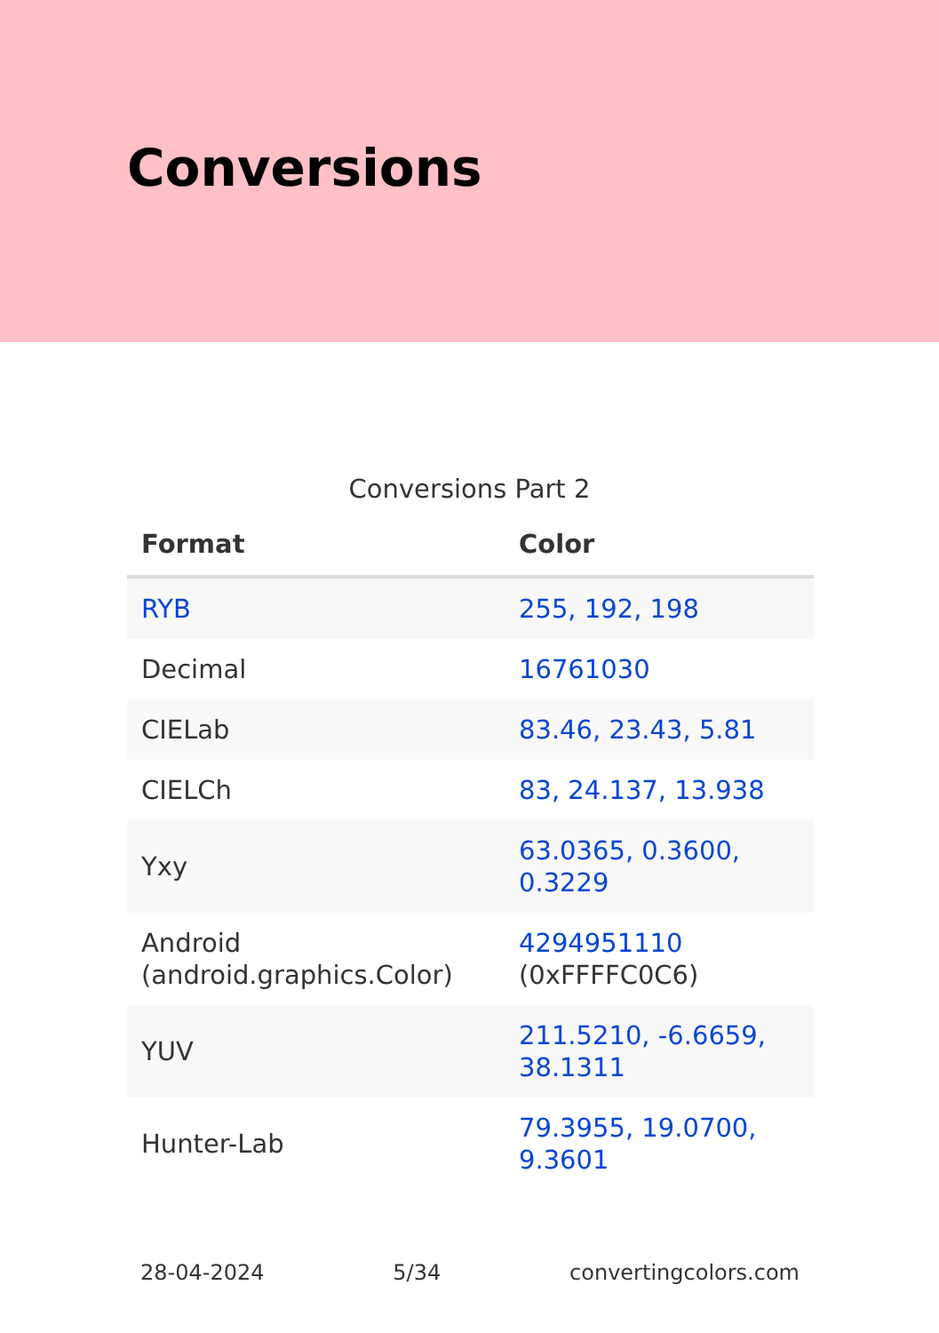Conversions
Conversions Part 2
| Format | Color |
| --- | --- |
| RYB | 255, 192, 198 |
| Decimal | 16761030 |
| CIELab | 83.46, 23.43, 5.81 |
| CIELCh | 83, 24.137, 13.938 |
| Yxy | 63.0365, 0.3600, 0.3229 |
| Android (android.graphics.Color) | 4294951110 (0xFFFFC0C6) |
| YUV | 211.5210, -6.6659, 38.1311 |
| Hunter-Lab | 79.3955, 19.0700, 9.3601 |
28-04-2024 5/34 convertingcolors.com